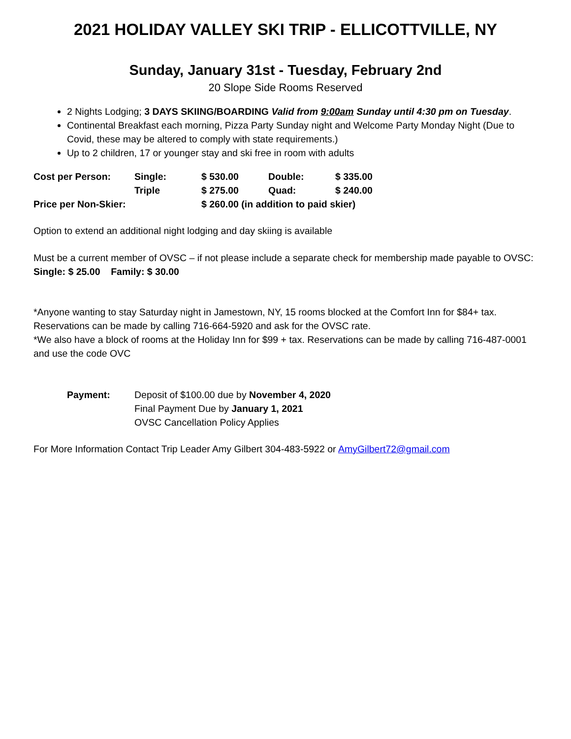2021 HOLIDAY VALLEY SKI TRIP - ELLICOTTVILLE, NY
Sunday, January 31st - Tuesday, February 2nd
20 Slope Side Rooms Reserved
2 Nights Lodging; 3 DAYS SKIING/BOARDING Valid from 9:00am Sunday until 4:30 pm on Tuesday.
Continental Breakfast each morning, Pizza Party Sunday night and Welcome Party Monday Night (Due to Covid, these may be altered to comply with state requirements.)
Up to 2 children, 17 or younger stay and ski free in room with adults
| Cost per Person: | Single: | $ 530.00 | Double: | $ 335.00 |
| | Triple | $ 275.00 | Quad: | $ 240.00 |
| Price per Non-Skier: | | $ 260.00 (in addition to paid skier) | | |
Option to extend an additional night lodging and day skiing is available
Must be a current member of OVSC – if not please include a separate check for membership made payable to OVSC: Single: $ 25.00 Family: $ 30.00
*Anyone wanting to stay Saturday night in Jamestown, NY, 15 rooms blocked at the Comfort Inn for $84+ tax. Reservations can be made by calling 716-664-5920 and ask for the OVSC rate.
*We also have a block of rooms at the Holiday Inn for $99 + tax. Reservations can be made by calling 716-487-0001 and use the code OVC
| Payment: | Deposit of $100.00 due by November 4, 2020 |
| | Final Payment Due by January 1, 2021 |
| | OVSC Cancellation Policy Applies |
For More Information Contact Trip Leader Amy Gilbert 304-483-5922 or AmyGilbert72@gmail.com